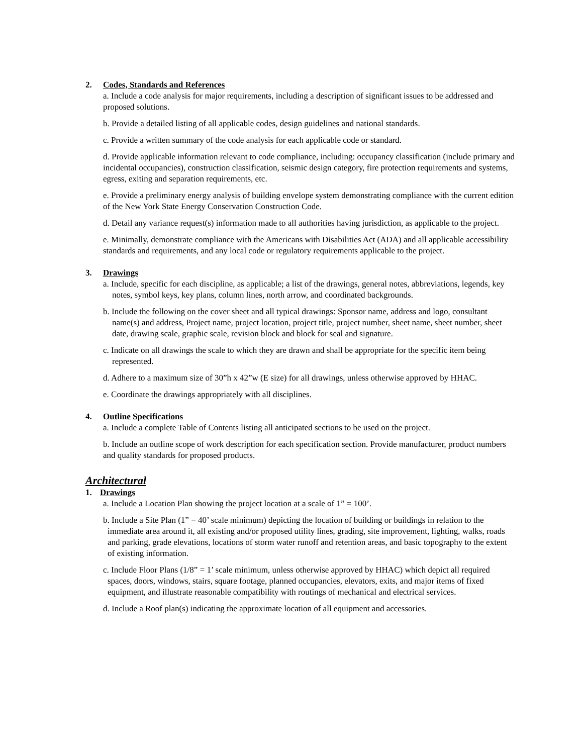2. Codes, Standards and References
a. Include a code analysis for major requirements, including a description of significant issues to be addressed and proposed solutions.
b. Provide a detailed listing of all applicable codes, design guidelines and national standards.
c. Provide a written summary of the code analysis for each applicable code or standard.
d. Provide applicable information relevant to code compliance, including: occupancy classification (include primary and incidental occupancies), construction classification, seismic design category, fire protection requirements and systems, egress, exiting and separation requirements, etc.
e. Provide a preliminary energy analysis of building envelope system demonstrating compliance with the current edition of the New York State Energy Conservation Construction Code.
d. Detail any variance request(s) information made to all authorities having jurisdiction, as applicable to the project.
e. Minimally, demonstrate compliance with the Americans with Disabilities Act (ADA) and all applicable accessibility standards and requirements, and any local code or regulatory requirements applicable to the project.
3. Drawings
a. Include, specific for each discipline, as applicable; a list of the drawings, general notes, abbreviations, legends, key notes, symbol keys, key plans, column lines, north arrow, and coordinated backgrounds.
b. Include the following on the cover sheet and all typical drawings: Sponsor name, address and logo, consultant name(s) and address, Project name, project location, project title, project number, sheet name, sheet number, sheet date, drawing scale, graphic scale, revision block and block for seal and signature.
c. Indicate on all drawings the scale to which they are drawn and shall be appropriate for the specific item being represented.
d. Adhere to a maximum size of 30”h x 42”w (E size) for all drawings, unless otherwise approved by HHAC.
e. Coordinate the drawings appropriately with all disciplines.
4. Outline Specifications
a. Include a complete Table of Contents listing all anticipated sections to be used on the project.
b. Include an outline scope of work description for each specification section. Provide manufacturer, product numbers and quality standards for proposed products.
Architectural
1. Drawings
a. Include a Location Plan showing the project location at a scale of 1” = 100’.
b. Include a Site Plan (1” = 40’ scale minimum) depicting the location of building or buildings in relation to the immediate area around it, all existing and/or proposed utility lines, grading, site improvement, lighting, walks, roads and parking, grade elevations, locations of storm water runoff and retention areas, and basic topography to the extent of existing information.
c. Include Floor Plans (1/8” = 1’ scale minimum, unless otherwise approved by HHAC) which depict all required spaces, doors, windows, stairs, square footage, planned occupancies, elevators, exits, and major items of fixed equipment, and illustrate reasonable compatibility with routings of mechanical and electrical services.
d. Include a Roof plan(s) indicating the approximate location of all equipment and accessories.